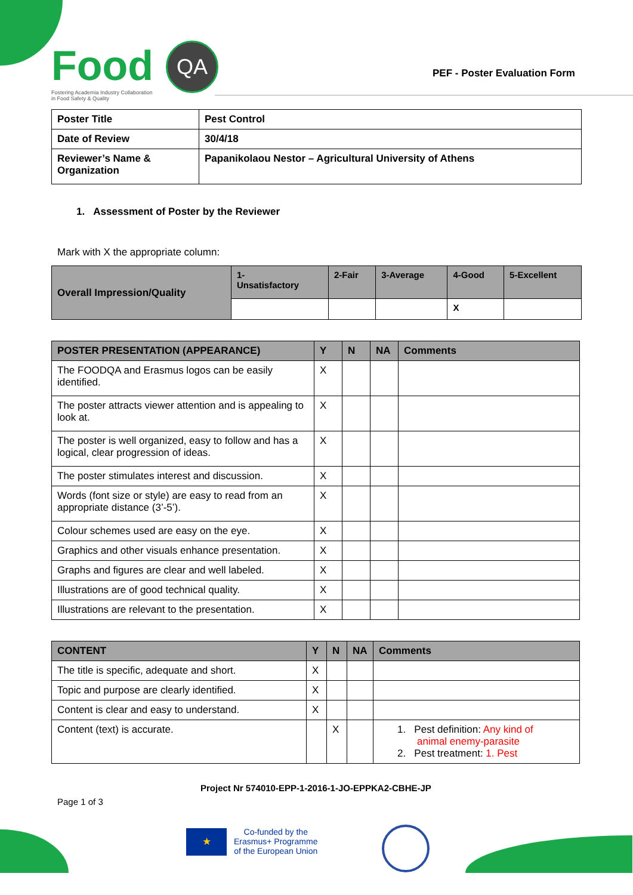Food
Fostering Academia Industry Collaboration
in Food Safety & Quality
QA
PEF - Poster Evaluation Form
| Poster Title | Pest Control |
| Date of Review | 30/4/18 |
| Reviewer’s Name & Organization | Papanikolaou Nestor – Agricultural University of Athens |
1. Assessment of Poster by the Reviewer
Mark with X the appropriate column:
| Overall Impression/Quality | 1- Unsatisfactory | 2-Fair | 3-Average | 4-Good | 5-Excellent |
| | | | | X | |
| POSTER PRESENTATION (APPEARANCE) | Y | N | NA | Comments |
| --- | --- | --- | --- | --- |
| The FOODQA and Erasmus logos can be easily identified. | X | | | |
| The poster attracts viewer attention and is appealing to look at. | X | | | |
| The poster is well organized, easy to follow and has a logical, clear progression of ideas. | X | | | |
| The poster stimulates interest and discussion. | X | | | |
| Words (font size or style) are easy to read from an appropriate distance (3’-5’). | X | | | |
| Colour schemes used are easy on the eye. | X | | | |
| Graphics and other visuals enhance presentation. | X | | | |
| Graphs and figures are clear and well labeled. | X | | | |
| Illustrations are of good technical quality. | X | | | |
| Illustrations are relevant to the presentation. | X | | | |
| CONTENT | Y | N | NA | Comments |
| --- | --- | --- | --- | --- |
| The title is specific, adequate and short. | X | | | |
| Topic and purpose are clearly identified. | X | | | |
| Content is clear and easy to understand. | X | | | |
| Content (text) is accurate. | | X | | 1. Pest definition: Any kind of animal enemy-parasite 2. Pest treatment: 1. Pest |
Project Nr 574010-EPP-1-2016-1-JO-EPPKA2-CBHE-JP
Page 1 of 3
★
Co-funded by the
Erasmus+ Programme
of the European Union